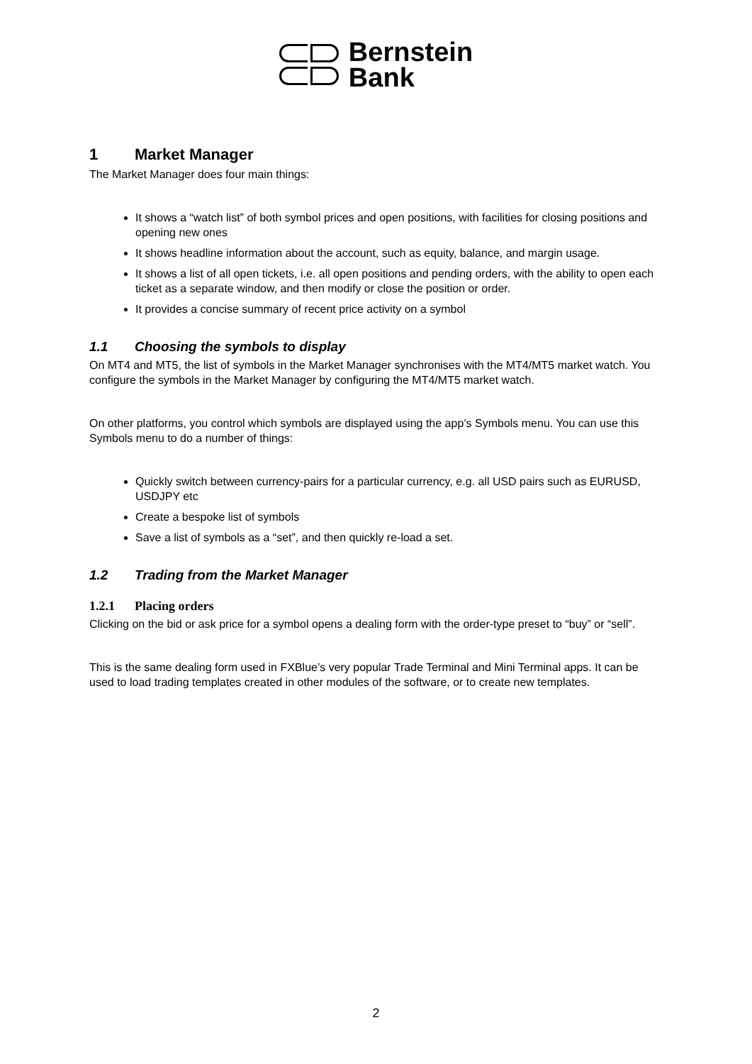Bernstein
Bank
1 Market Manager
The Market Manager does four main things:
It shows a “watch list” of both symbol prices and open positions, with facilities for closing positions and opening new ones
It shows headline information about the account, such as equity, balance, and margin usage.
It shows a list of all open tickets, i.e. all open positions and pending orders, with the ability to open each ticket as a separate window, and then modify or close the position or order.
It provides a concise summary of recent price activity on a symbol
1.1 Choosing the symbols to display
On MT4 and MT5, the list of symbols in the Market Manager synchronises with the MT4/MT5 market watch. You configure the symbols in the Market Manager by configuring the MT4/MT5 market watch.
On other platforms, you control which symbols are displayed using the app’s Symbols menu. You can use this Symbols menu to do a number of things:
Quickly switch between currency-pairs for a particular currency, e.g. all USD pairs such as EURUSD, USDJPY etc
Create a bespoke list of symbols
Save a list of symbols as a “set”, and then quickly re-load a set.
1.2 Trading from the Market Manager
1.2.1 Placing orders
Clicking on the bid or ask price for a symbol opens a dealing form with the order-type preset to “buy” or “sell”.
This is the same dealing form used in FXBlue’s very popular Trade Terminal and Mini Terminal apps. It can be used to load trading templates created in other modules of the software, or to create new templates.
2